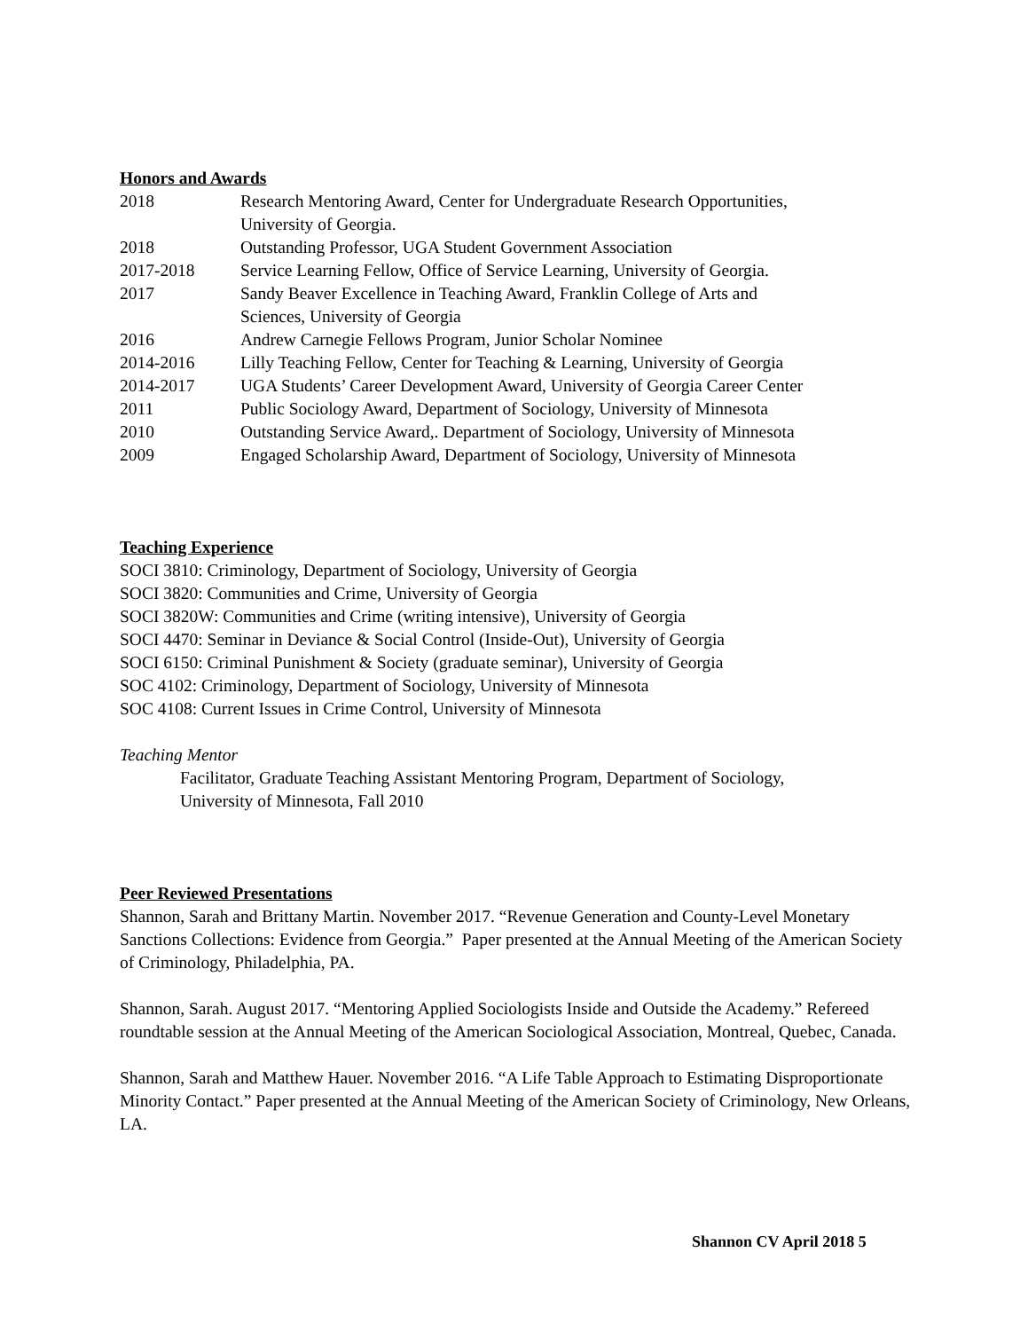Honors and Awards
2018 Research Mentoring Award, Center for Undergraduate Research Opportunities,
University of Georgia.
2018 Outstanding Professor, UGA Student Government Association
2017-2018 Service Learning Fellow, Office of Service Learning, University of Georgia.
2017 Sandy Beaver Excellence in Teaching Award, Franklin College of Arts and
Sciences, University of Georgia
2016 Andrew Carnegie Fellows Program, Junior Scholar Nominee
2014-2016 Lilly Teaching Fellow, Center for Teaching & Learning, University of Georgia
2014-2017 UGA Students’ Career Development Award, University of Georgia Career Center
2011 Public Sociology Award, Department of Sociology, University of Minnesota
2010 Outstanding Service Award,. Department of Sociology, University of Minnesota
2009 Engaged Scholarship Award, Department of Sociology, University of Minnesota
Teaching Experience
SOCI 3810: Criminology, Department of Sociology, University of Georgia
SOCI 3820: Communities and Crime, University of Georgia
SOCI 3820W: Communities and Crime (writing intensive), University of Georgia
SOCI 4470: Seminar in Deviance & Social Control (Inside-Out), University of Georgia
SOCI 6150: Criminal Punishment & Society (graduate seminar), University of Georgia
SOC 4102: Criminology, Department of Sociology, University of Minnesota
SOC 4108: Current Issues in Crime Control, University of Minnesota
Teaching Mentor
Facilitator, Graduate Teaching Assistant Mentoring Program, Department of Sociology,
University of Minnesota, Fall 2010
Peer Reviewed Presentations
Shannon, Sarah and Brittany Martin. November 2017. “Revenue Generation and County-Level Monetary Sanctions Collections: Evidence from Georgia.” Paper presented at the Annual Meeting of the American Society of Criminology, Philadelphia, PA.
Shannon, Sarah. August 2017. “Mentoring Applied Sociologists Inside and Outside the Academy.” Refereed roundtable session at the Annual Meeting of the American Sociological Association, Montreal, Quebec, Canada.
Shannon, Sarah and Matthew Hauer. November 2016. “A Life Table Approach to Estimating Disproportionate Minority Contact.” Paper presented at the Annual Meeting of the American Society of Criminology, New Orleans, LA.
Shannon CV April 2018 5